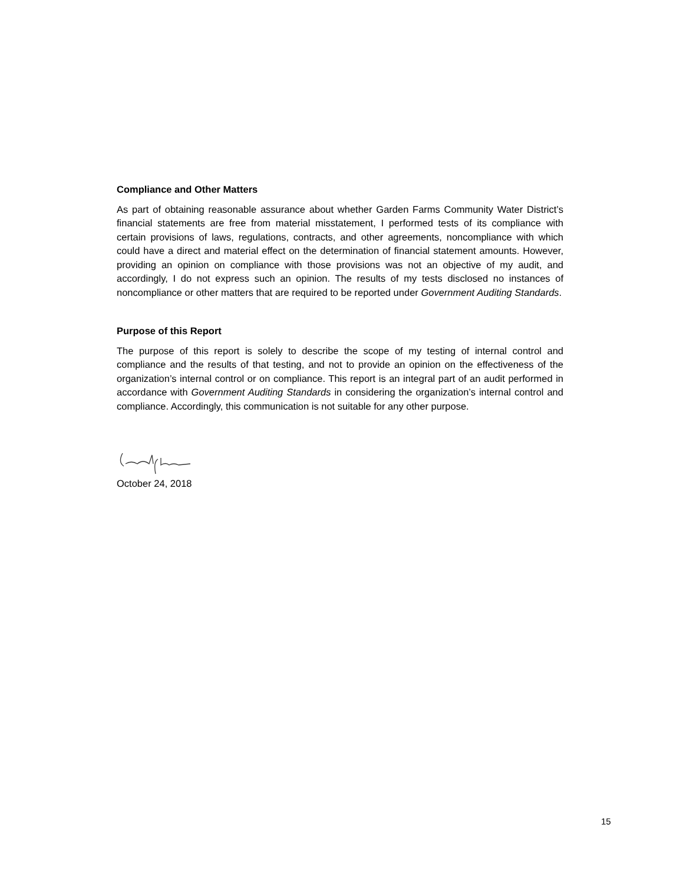Compliance and Other Matters
As part of obtaining reasonable assurance about whether Garden Farms Community Water District’s financial statements are free from material misstatement, I performed tests of its compliance with certain provisions of laws, regulations, contracts, and other agreements, noncompliance with which could have a direct and material effect on the determination of financial statement amounts. However, providing an opinion on compliance with those provisions was not an objective of my audit, and accordingly, I do not express such an opinion. The results of my tests disclosed no instances of noncompliance or other matters that are required to be reported under Government Auditing Standards.
Purpose of this Report
The purpose of this report is solely to describe the scope of my testing of internal control and compliance and the results of that testing, and not to provide an opinion on the effectiveness of the organization’s internal control or on compliance. This report is an integral part of an audit performed in accordance with Government Auditing Standards in considering the organization’s internal control and compliance. Accordingly, this communication is not suitable for any other purpose.
October 24, 2018
15